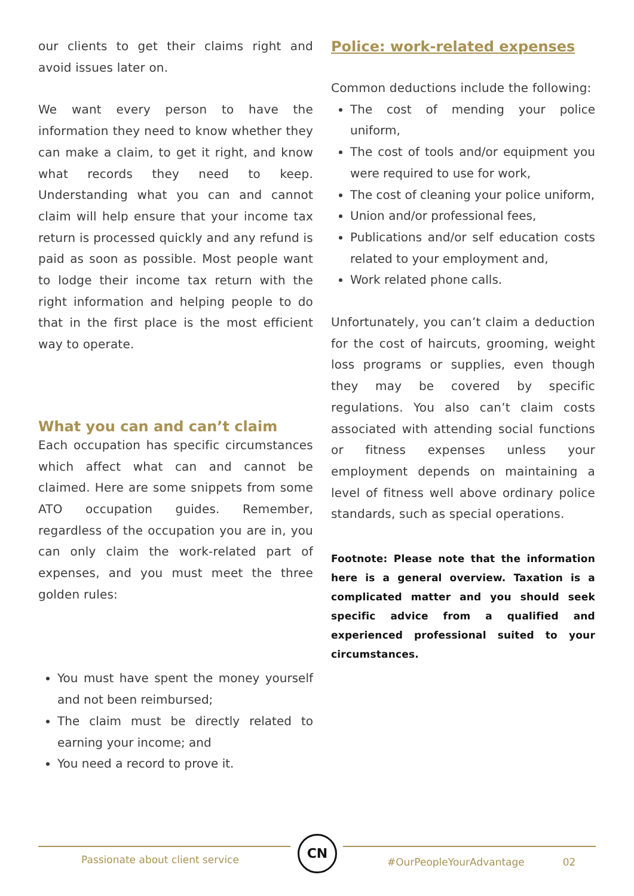our clients to get their claims right and avoid issues later on.
We want every person to have the information they need to know whether they can make a claim, to get it right, and know what records they need to keep. Understanding what you can and cannot claim will help ensure that your income tax return is processed quickly and any refund is paid as soon as possible. Most people want to lodge their income tax return with the right information and helping people to do that in the first place is the most efficient way to operate.
What you can and can’t claim
Each occupation has specific circumstances which affect what can and cannot be claimed. Here are some snippets from some ATO occupation guides. Remember, regardless of the occupation you are in, you can only claim the work-related part of expenses, and you must meet the three golden rules:
You must have spent the money yourself and not been reimbursed;
The claim must be directly related to earning your income; and
You need a record to prove it.
Police: work-related expenses
Common deductions include the following:
The cost of mending your police uniform,
The cost of tools and/or equipment you were required to use for work,
The cost of cleaning your police uniform,
Union and/or professional fees,
Publications and/or self education costs related to your employment and,
Work related phone calls.
Unfortunately, you can’t claim a deduction for the cost of haircuts, grooming, weight loss programs or supplies, even though they may be covered by specific regulations. You also can’t claim costs associated with attending social functions or fitness expenses unless your employment depends on maintaining a level of fitness well above ordinary police standards, such as special operations.
Footnote: Please note that the information here is a general overview. Taxation is a complicated matter and you should seek specific advice from a qualified and experienced professional suited to your circumstances.
CN
Passionate about client service #OurPeopleYourAdvantage 02